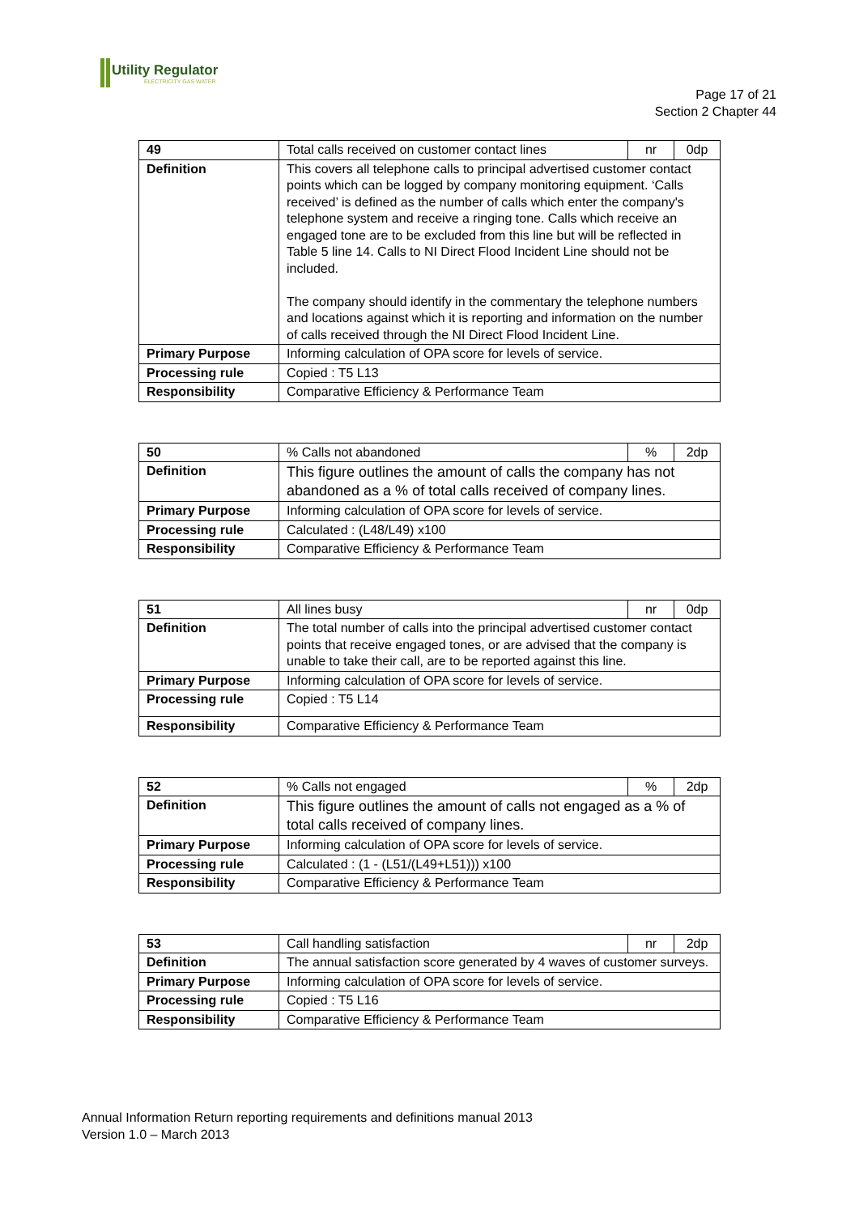Utility Regulator ELECTRICITY GAS WATER
Page 17 of 21
Section 2 Chapter 44
| 49 | Total calls received on customer contact lines | nr | 0dp |
| Definition | This covers all telephone calls to principal advertised customer contact points which can be logged by company monitoring equipment. ‘Calls received’ is defined as the number of calls which enter the company's telephone system and receive a ringing tone. Calls which receive an engaged tone are to be excluded from this line but will be reflected in Table 5 line 14. Calls to NI Direct Flood Incident Line should not be included. The company should identify in the commentary the telephone numbers and locations against which it is reporting and information on the number of calls received through the NI Direct Flood Incident Line. | | |
| Primary Purpose | Informing calculation of OPA score for levels of service. | | |
| Processing rule | Copied : T5 L13 | | |
| Responsibility | Comparative Efficiency & Performance Team | | |
| 50 | % Calls not abandoned | % | 2dp |
| Definition | This figure outlines the amount of calls the company has not abandoned as a % of total calls received of company lines. | | |
| Primary Purpose | Informing calculation of OPA score for levels of service. | | |
| Processing rule | Calculated : (L48/L49) x100 | | |
| Responsibility | Comparative Efficiency & Performance Team | | |
| 51 | All lines busy | nr | 0dp |
| Definition | The total number of calls into the principal advertised customer contact points that receive engaged tones, or are advised that the company is unable to take their call, are to be reported against this line. | | |
| Primary Purpose | Informing calculation of OPA score for levels of service. | | |
| Processing rule | Copied : T5 L14 | | |
| Responsibility | Comparative Efficiency & Performance Team | | |
| 52 | % Calls not engaged | % | 2dp |
| Definition | This figure outlines the amount of calls not engaged as a % of total calls received of company lines. | | |
| Primary Purpose | Informing calculation of OPA score for levels of service. | | |
| Processing rule | Calculated : (1 - (L51/(L49+L51))) x100 | | |
| Responsibility | Comparative Efficiency & Performance Team | | |
| 53 | Call handling satisfaction | nr | 2dp |
| Definition | The annual satisfaction score generated by 4 waves of customer surveys. | | |
| Primary Purpose | Informing calculation of OPA score for levels of service. | | |
| Processing rule | Copied : T5 L16 | | |
| Responsibility | Comparative Efficiency & Performance Team | | |
Annual Information Return reporting requirements and definitions manual 2013
Version 1.0 – March 2013